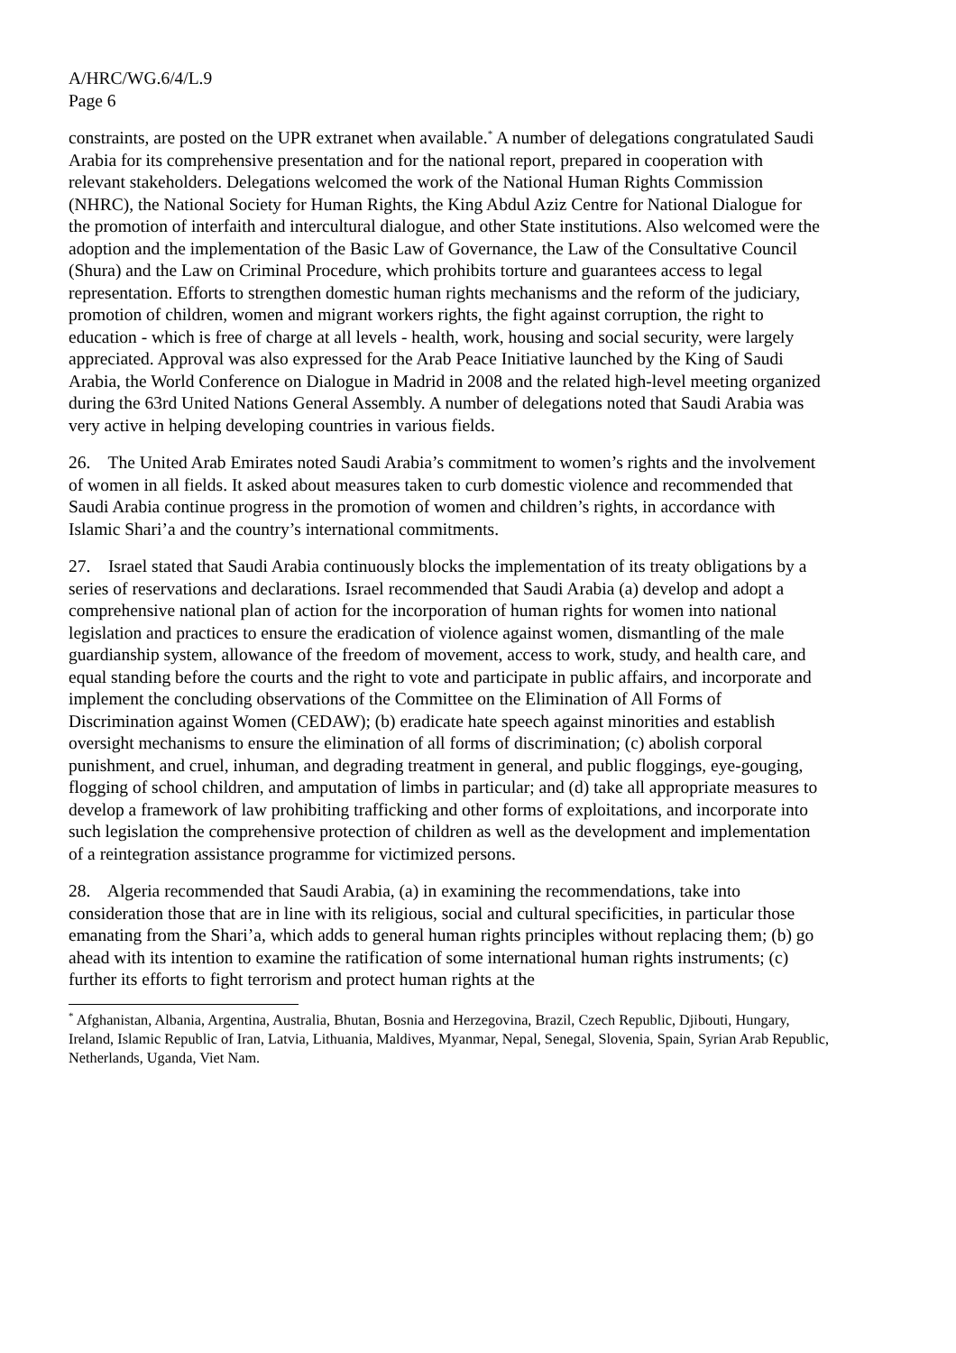A/HRC/WG.6/4/L.9
Page 6
constraints, are posted on the UPR extranet when available.<sup>*</sup> A number of delegations congratulated Saudi Arabia for its comprehensive presentation and for the national report, prepared in cooperation with relevant stakeholders. Delegations welcomed the work of the National Human Rights Commission (NHRC), the National Society for Human Rights, the King Abdul Aziz Centre for National Dialogue for the promotion of interfaith and intercultural dialogue, and other State institutions. Also welcomed were the adoption and the implementation of the Basic Law of Governance, the Law of the Consultative Council (Shura) and the Law on Criminal Procedure, which prohibits torture and guarantees access to legal representation. Efforts to strengthen domestic human rights mechanisms and the reform of the judiciary, promotion of children, women and migrant workers rights, the fight against corruption, the right to education - which is free of charge at all levels - health, work, housing and social security, were largely appreciated. Approval was also expressed for the Arab Peace Initiative launched by the King of Saudi Arabia, the World Conference on Dialogue in Madrid in 2008 and the related high-level meeting organized during the 63rd United Nations General Assembly. A number of delegations noted that Saudi Arabia was very active in helping developing countries in various fields.
26. The United Arab Emirates noted Saudi Arabia’s commitment to women’s rights and the involvement of women in all fields. It asked about measures taken to curb domestic violence and recommended that Saudi Arabia continue progress in the promotion of women and children’s rights, in accordance with Islamic Shari’a and the country’s international commitments.
27. Israel stated that Saudi Arabia continuously blocks the implementation of its treaty obligations by a series of reservations and declarations. Israel recommended that Saudi Arabia (a) develop and adopt a comprehensive national plan of action for the incorporation of human rights for women into national legislation and practices to ensure the eradication of violence against women, dismantling of the male guardianship system, allowance of the freedom of movement, access to work, study, and health care, and equal standing before the courts and the right to vote and participate in public affairs, and incorporate and implement the concluding observations of the Committee on the Elimination of All Forms of Discrimination against Women (CEDAW); (b) eradicate hate speech against minorities and establish oversight mechanisms to ensure the elimination of all forms of discrimination; (c) abolish corporal punishment, and cruel, inhuman, and degrading treatment in general, and public floggings, eye-gouging, flogging of school children, and amputation of limbs in particular; and (d) take all appropriate measures to develop a framework of law prohibiting trafficking and other forms of exploitations, and incorporate into such legislation the comprehensive protection of children as well as the development and implementation of a reintegration assistance programme for victimized persons.
28. Algeria recommended that Saudi Arabia, (a) in examining the recommendations, take into consideration those that are in line with its religious, social and cultural specificities, in particular those emanating from the Shari’a, which adds to general human rights principles without replacing them; (b) go ahead with its intention to examine the ratification of some international human rights instruments; (c) further its efforts to fight terrorism and protect human rights at the
<sup>*</sup> Afghanistan, Albania, Argentina, Australia, Bhutan, Bosnia and Herzegovina, Brazil, Czech Republic, Djibouti, Hungary, Ireland, Islamic Republic of Iran, Latvia, Lithuania, Maldives, Myanmar, Nepal, Senegal, Slovenia, Spain, Syrian Arab Republic, Netherlands, Uganda, Viet Nam.